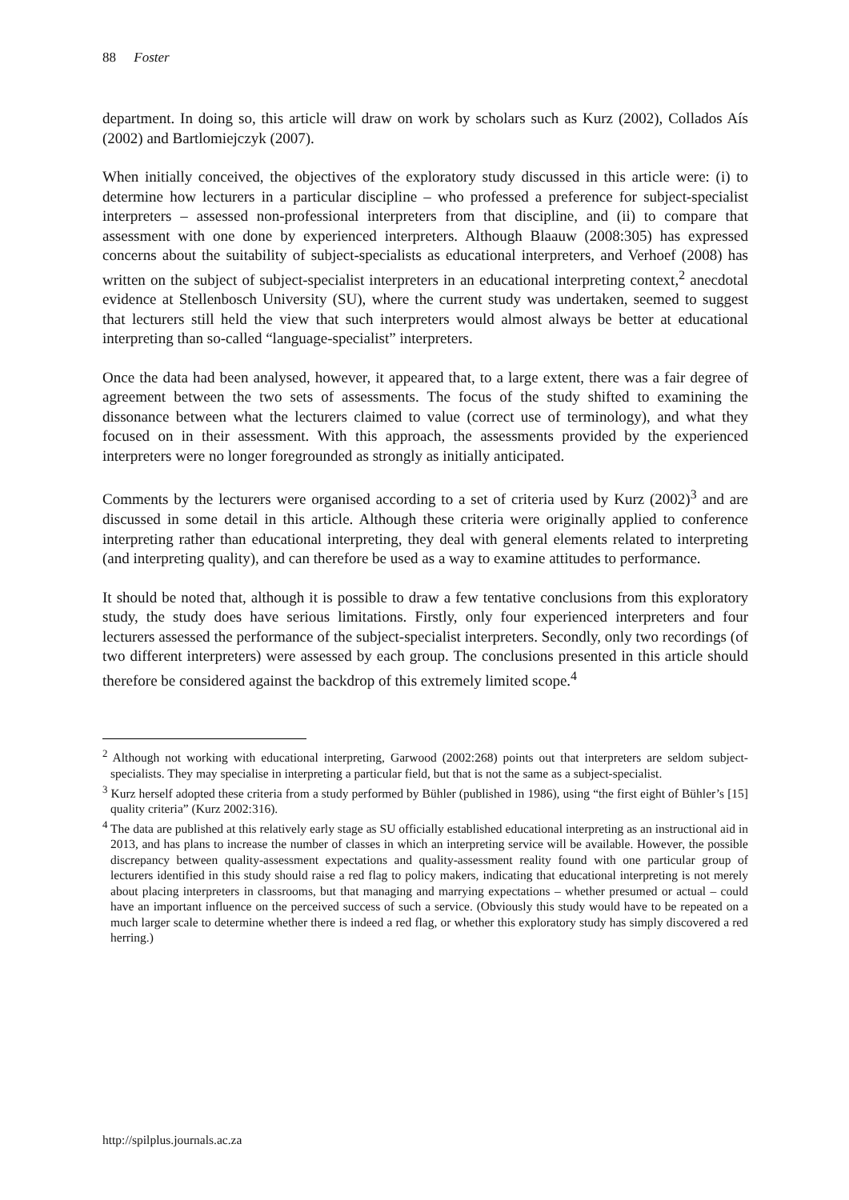88 Foster
department. In doing so, this article will draw on work by scholars such as Kurz (2002), Collados Aís (2002) and Bartlomiejczyk (2007).
When initially conceived, the objectives of the exploratory study discussed in this article were: (i) to determine how lecturers in a particular discipline – who professed a preference for subject-specialist interpreters – assessed non-professional interpreters from that discipline, and (ii) to compare that assessment with one done by experienced interpreters. Although Blaauw (2008:305) has expressed concerns about the suitability of subject-specialists as educational interpreters, and Verhoef (2008) has written on the subject of subject-specialist interpreters in an educational interpreting context,<sup>2</sup> anecdotal evidence at Stellenbosch University (SU), where the current study was undertaken, seemed to suggest that lecturers still held the view that such interpreters would almost always be better at educational interpreting than so-called “language-specialist” interpreters.
Once the data had been analysed, however, it appeared that, to a large extent, there was a fair degree of agreement between the two sets of assessments. The focus of the study shifted to examining the dissonance between what the lecturers claimed to value (correct use of terminology), and what they focused on in their assessment. With this approach, the assessments provided by the experienced interpreters were no longer foregrounded as strongly as initially anticipated.
Comments by the lecturers were organised according to a set of criteria used by Kurz (2002)<sup>3</sup> and are discussed in some detail in this article. Although these criteria were originally applied to conference interpreting rather than educational interpreting, they deal with general elements related to interpreting (and interpreting quality), and can therefore be used as a way to examine attitudes to performance.
It should be noted that, although it is possible to draw a few tentative conclusions from this exploratory study, the study does have serious limitations. Firstly, only four experienced interpreters and four lecturers assessed the performance of the subject-specialist interpreters. Secondly, only two recordings (of two different interpreters) were assessed by each group. The conclusions presented in this article should therefore be considered against the backdrop of this extremely limited scope.<sup>4</sup>
<sup>2</sup> Although not working with educational interpreting, Garwood (2002:268) points out that interpreters are seldom subject-specialists. They may specialise in interpreting a particular field, but that is not the same as a subject-specialist.
<sup>3</sup> Kurz herself adopted these criteria from a study performed by Bühler (published in 1986), using “the first eight of Bühler’s [15] quality criteria” (Kurz 2002:316).
<sup>4</sup> The data are published at this relatively early stage as SU officially established educational interpreting as an instructional aid in 2013, and has plans to increase the number of classes in which an interpreting service will be available. However, the possible discrepancy between quality-assessment expectations and quality-assessment reality found with one particular group of lecturers identified in this study should raise a red flag to policy makers, indicating that educational interpreting is not merely about placing interpreters in classrooms, but that managing and marrying expectations – whether presumed or actual – could have an important influence on the perceived success of such a service. (Obviously this study would have to be repeated on a much larger scale to determine whether there is indeed a red flag, or whether this exploratory study has simply discovered a red herring.)
http://spilplus.journals.ac.za